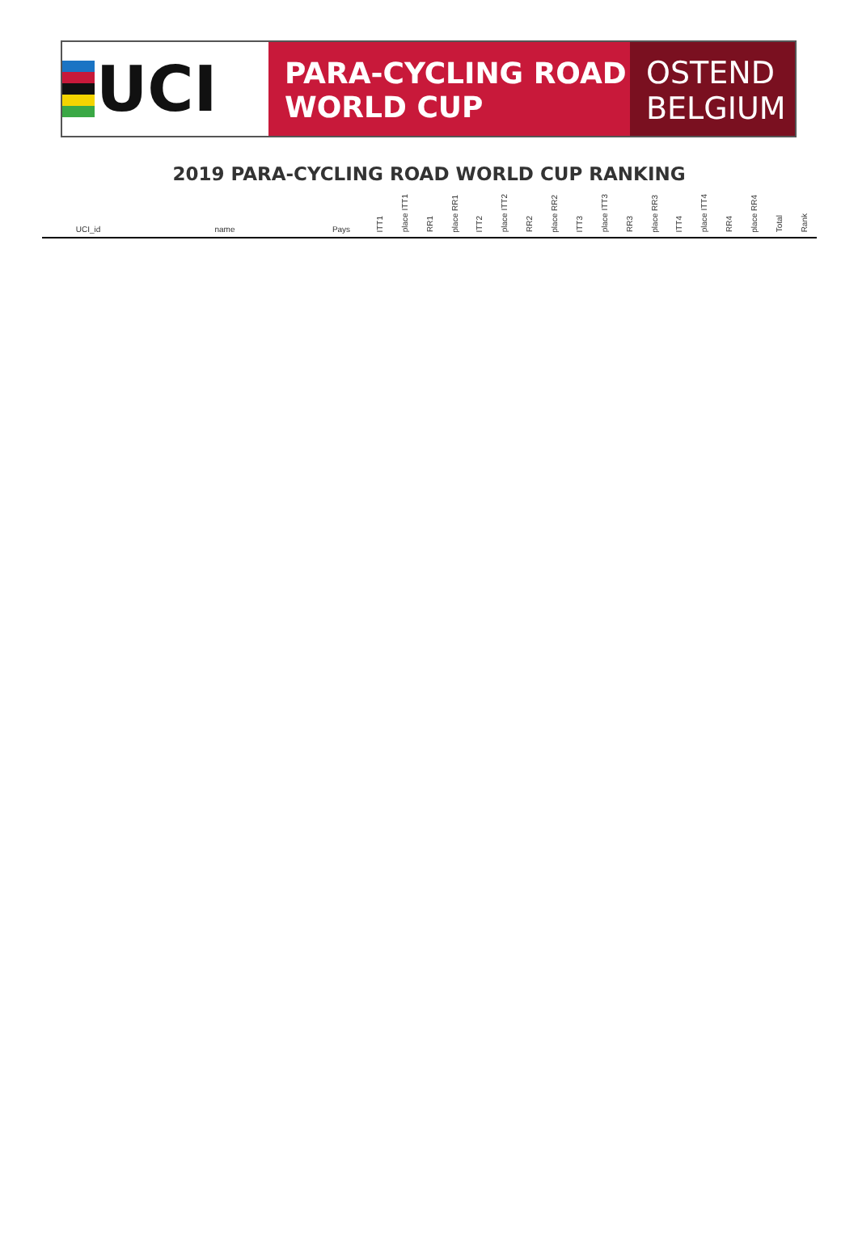UCI
PARA-CYCLING ROAD
WORLD CUP
OSTEND
BELGIUM
2019 PARA-CYCLING ROAD WORLD CUP RANKING
| UCI_id | name | Pays | ITT1 | place ITT1 | RR1 | place RR1 | ITT2 | place ITT2 | RR2 | place RR2 | ITT3 | place ITT3 | RR3 | place RR3 | ITT4 | place ITT4 | RR4 | place RR4 | Total | Rank |
| --- | --- | --- | --- | --- | --- | --- | --- | --- | --- | --- | --- | --- | --- | --- | --- | --- | --- | --- | --- | --- |